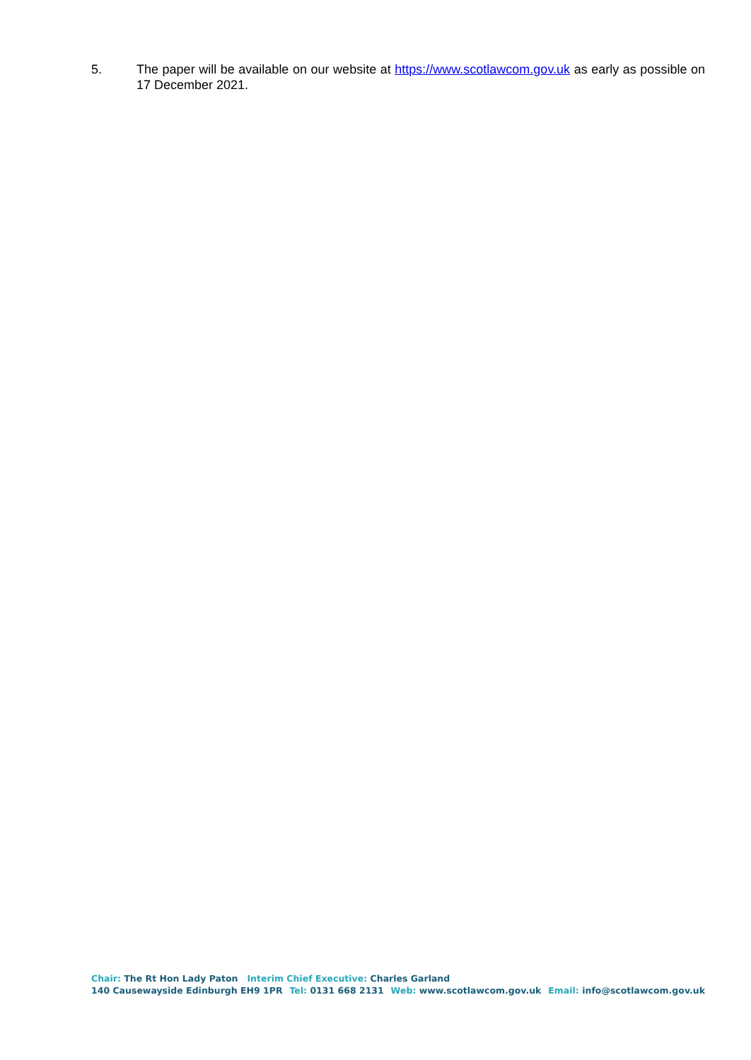5. The paper will be available on our website at https://www.scotlawcom.gov.uk as early as possible on 17 December 2021.
Chair: The Rt Hon Lady Paton Interim Chief Executive: Charles Garland
140 Causewayside Edinburgh EH9 1PR Tel: 0131 668 2131 Web: www.scotlawcom.gov.uk Email: info@scotlawcom.gov.uk